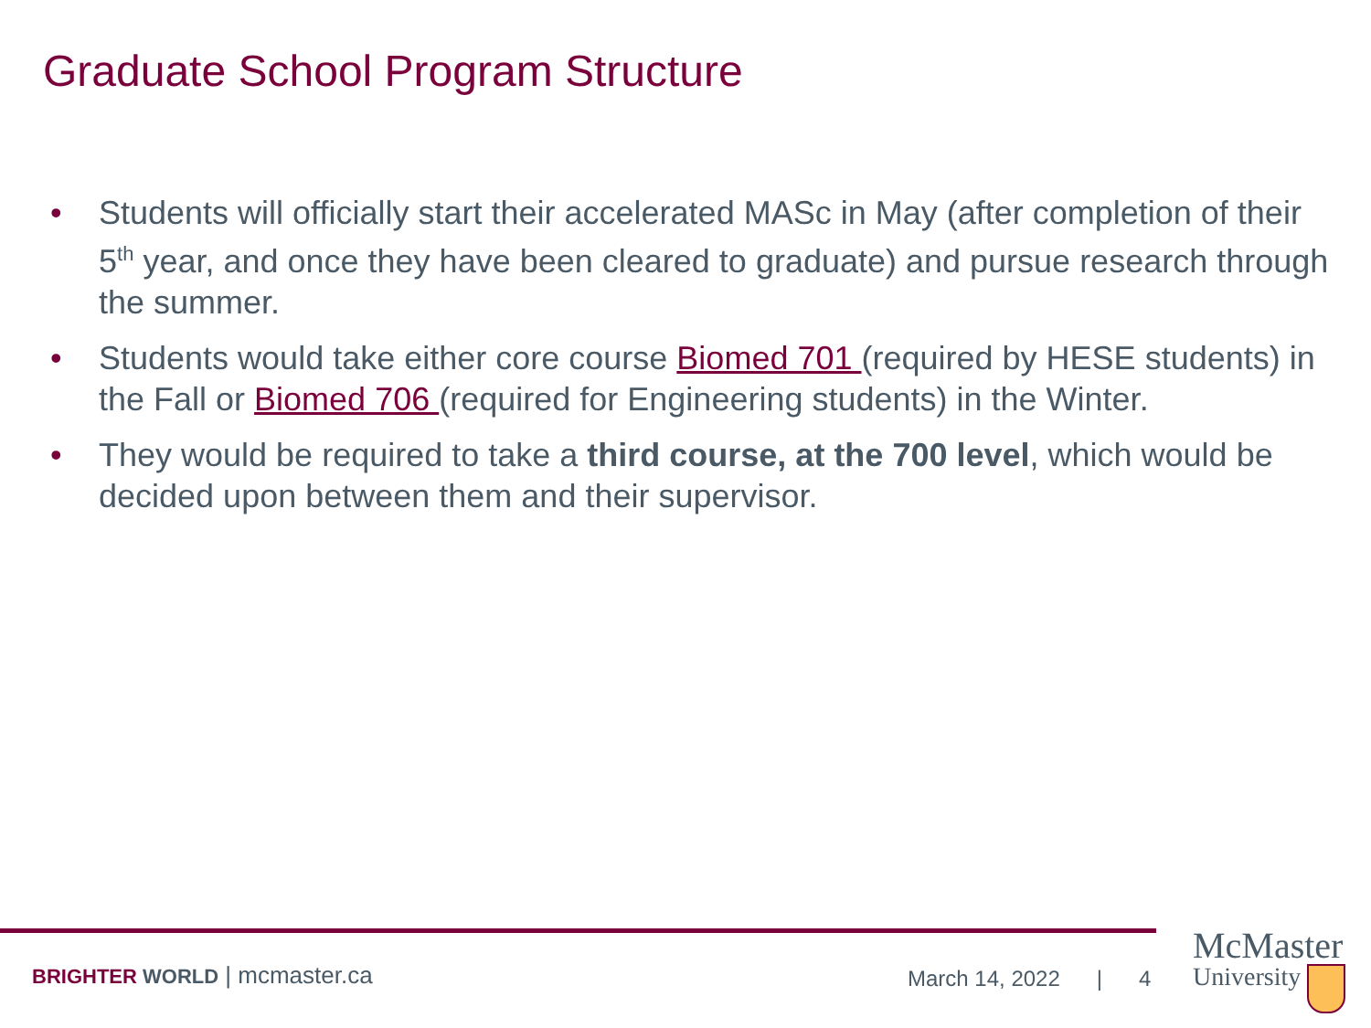Graduate School Program Structure
• Students will officially start their accelerated MASc in May (after completion of their 5<sup>th</sup> year, and once they have been cleared to graduate) and pursue research through the summer.
• Students would take either core course Biomed 701 (required by HESE students) in the Fall or Biomed 706 (required for Engineering students) in the Winter.
• They would be required to take a third course, at the 700 level, which would be decided upon between them and their supervisor.
BRIGHTER WORLD | mcmaster.ca March 14, 2022 | 4
McMaster
University